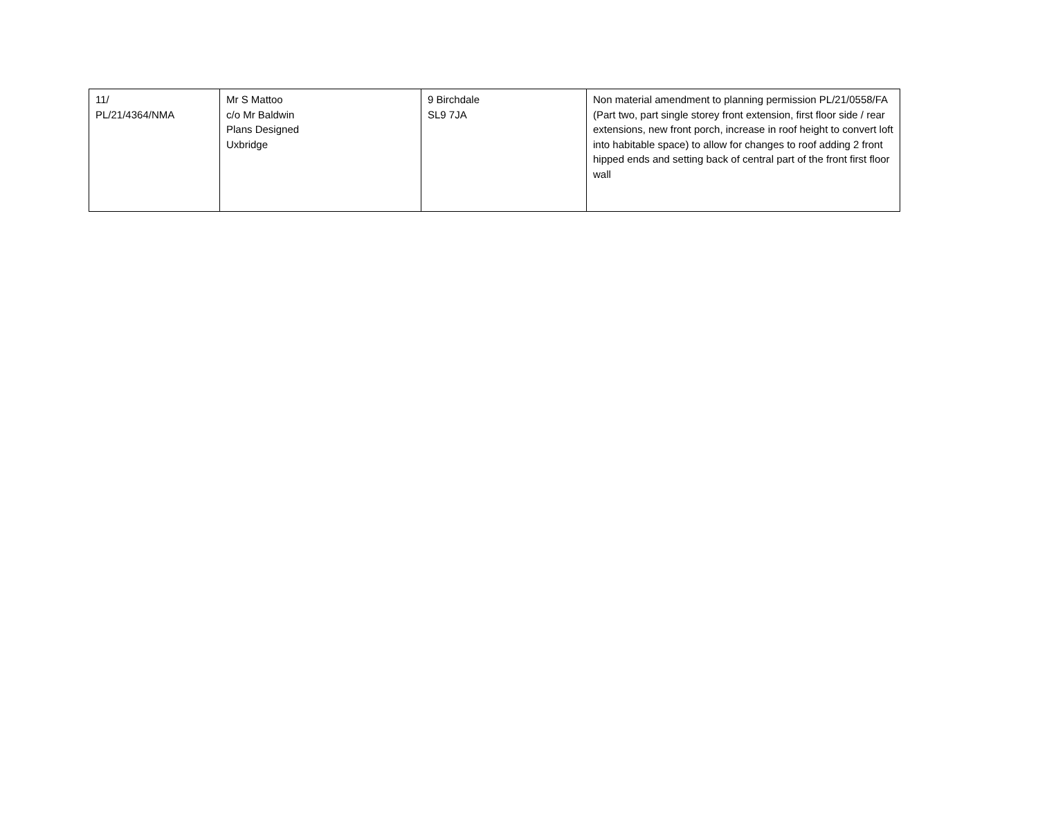| 11/ PL/21/4364/NMA | Mr S Mattoo c/o Mr Baldwin Plans Designed Uxbridge | 9 Birchdale SL9 7JA | Non material amendment to planning permission PL/21/0558/FA (Part two, part single storey front extension, first floor side / rear extensions, new front porch, increase in roof height to convert loft into habitable space) to allow for changes to roof adding 2 front hipped ends and setting back of central part of the front first floor wall |